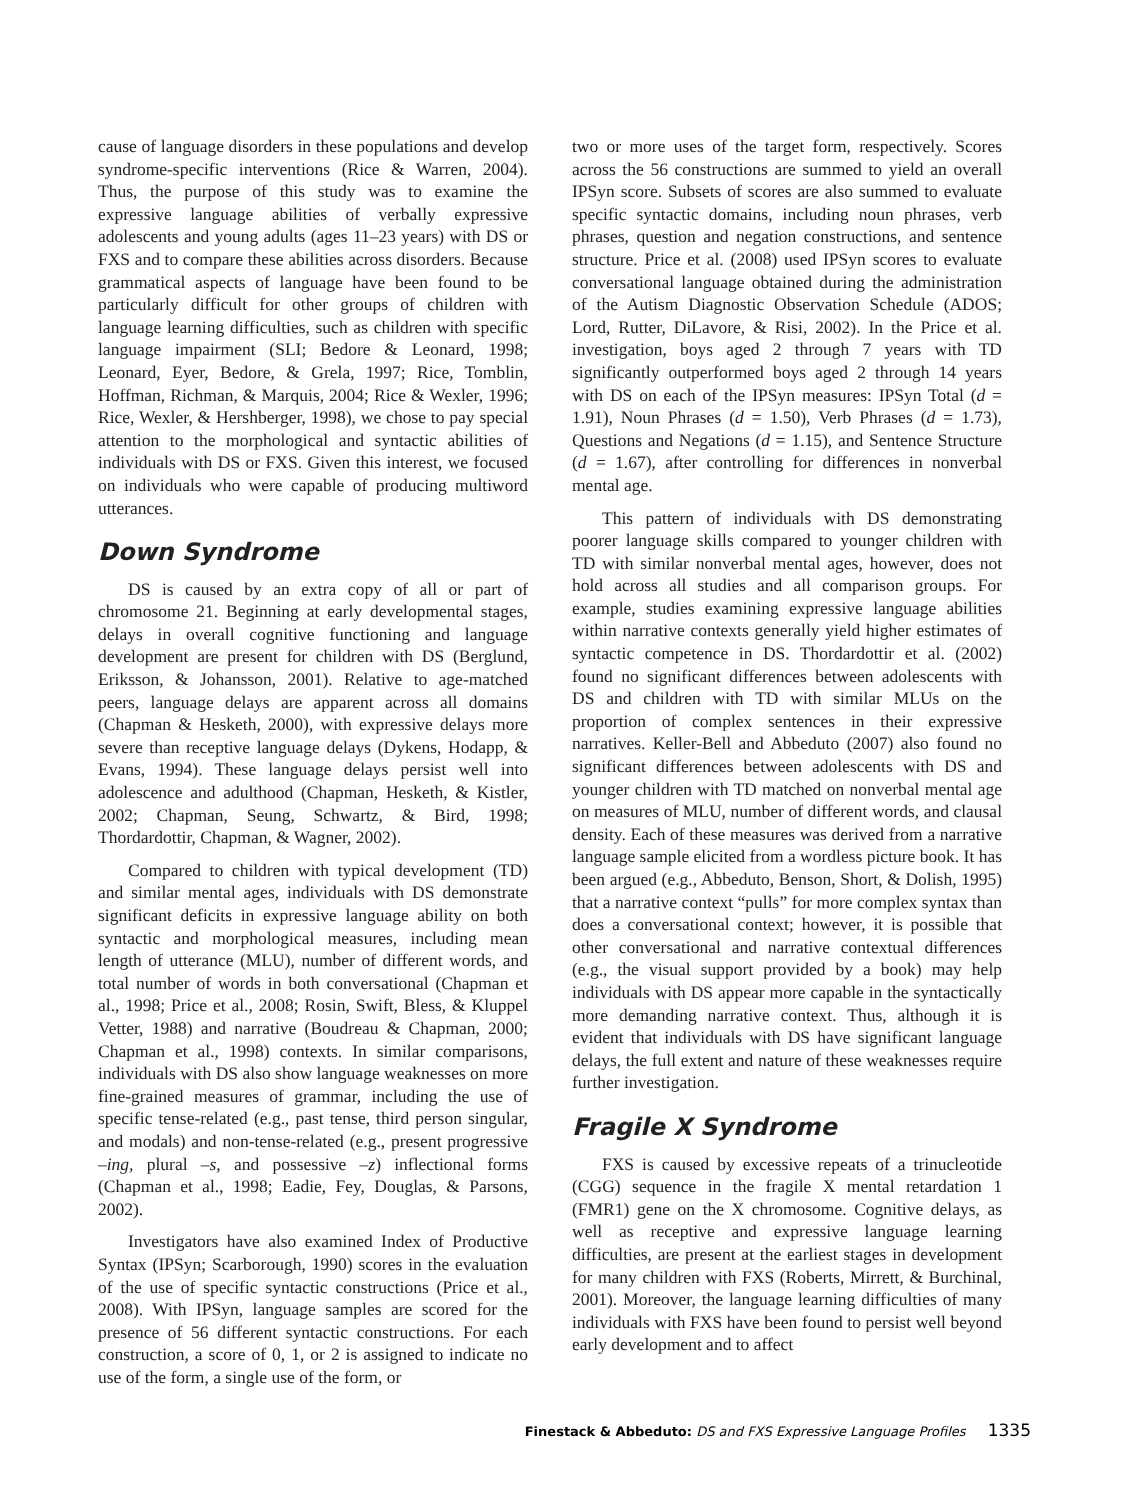cause of language disorders in these populations and develop syndrome-specific interventions (Rice & Warren, 2004). Thus, the purpose of this study was to examine the expressive language abilities of verbally expressive adolescents and young adults (ages 11–23 years) with DS or FXS and to compare these abilities across disorders. Because grammatical aspects of language have been found to be particularly difficult for other groups of children with language learning difficulties, such as children with specific language impairment (SLI; Bedore & Leonard, 1998; Leonard, Eyer, Bedore, & Grela, 1997; Rice, Tomblin, Hoffman, Richman, & Marquis, 2004; Rice & Wexler, 1996; Rice, Wexler, & Hershberger, 1998), we chose to pay special attention to the morphological and syntactic abilities of individuals with DS or FXS. Given this interest, we focused on individuals who were capable of producing multiword utterances.
Down Syndrome
DS is caused by an extra copy of all or part of chromosome 21. Beginning at early developmental stages, delays in overall cognitive functioning and language development are present for children with DS (Berglund, Eriksson, & Johansson, 2001). Relative to age-matched peers, language delays are apparent across all domains (Chapman & Hesketh, 2000), with expressive delays more severe than receptive language delays (Dykens, Hodapp, & Evans, 1994). These language delays persist well into adolescence and adulthood (Chapman, Hesketh, & Kistler, 2002; Chapman, Seung, Schwartz, & Bird, 1998; Thordardottir, Chapman, & Wagner, 2002).
Compared to children with typical development (TD) and similar mental ages, individuals with DS demonstrate significant deficits in expressive language ability on both syntactic and morphological measures, including mean length of utterance (MLU), number of different words, and total number of words in both conversational (Chapman et al., 1998; Price et al., 2008; Rosin, Swift, Bless, & Kluppel Vetter, 1988) and narrative (Boudreau & Chapman, 2000; Chapman et al., 1998) contexts. In similar comparisons, individuals with DS also show language weaknesses on more fine-grained measures of grammar, including the use of specific tense-related (e.g., past tense, third person singular, and modals) and non-tense-related (e.g., present progressive –ing, plural –s, and possessive –z) inflectional forms (Chapman et al., 1998; Eadie, Fey, Douglas, & Parsons, 2002).
Investigators have also examined Index of Productive Syntax (IPSyn; Scarborough, 1990) scores in the evaluation of the use of specific syntactic constructions (Price et al., 2008). With IPSyn, language samples are scored for the presence of 56 different syntactic constructions. For each construction, a score of 0, 1, or 2 is assigned to indicate no use of the form, a single use of the form, or
two or more uses of the target form, respectively. Scores across the 56 constructions are summed to yield an overall IPSyn score. Subsets of scores are also summed to evaluate specific syntactic domains, including noun phrases, verb phrases, question and negation constructions, and sentence structure. Price et al. (2008) used IPSyn scores to evaluate conversational language obtained during the administration of the Autism Diagnostic Observation Schedule (ADOS; Lord, Rutter, DiLavore, & Risi, 2002). In the Price et al. investigation, boys aged 2 through 7 years with TD significantly outperformed boys aged 2 through 14 years with DS on each of the IPSyn measures: IPSyn Total (d = 1.91), Noun Phrases (d = 1.50), Verb Phrases (d = 1.73), Questions and Negations (d = 1.15), and Sentence Structure (d = 1.67), after controlling for differences in nonverbal mental age.
This pattern of individuals with DS demonstrating poorer language skills compared to younger children with TD with similar nonverbal mental ages, however, does not hold across all studies and all comparison groups. For example, studies examining expressive language abilities within narrative contexts generally yield higher estimates of syntactic competence in DS. Thordardottir et al. (2002) found no significant differences between adolescents with DS and children with TD with similar MLUs on the proportion of complex sentences in their expressive narratives. Keller-Bell and Abbeduto (2007) also found no significant differences between adolescents with DS and younger children with TD matched on nonverbal mental age on measures of MLU, number of different words, and clausal density. Each of these measures was derived from a narrative language sample elicited from a wordless picture book. It has been argued (e.g., Abbeduto, Benson, Short, & Dolish, 1995) that a narrative context “pulls” for more complex syntax than does a conversational context; however, it is possible that other conversational and narrative contextual differences (e.g., the visual support provided by a book) may help individuals with DS appear more capable in the syntactically more demanding narrative context. Thus, although it is evident that individuals with DS have significant language delays, the full extent and nature of these weaknesses require further investigation.
Fragile X Syndrome
FXS is caused by excessive repeats of a trinucleotide (CGG) sequence in the fragile X mental retardation 1 (FMR1) gene on the X chromosome. Cognitive delays, as well as receptive and expressive language learning difficulties, are present at the earliest stages in development for many children with FXS (Roberts, Mirrett, & Burchinal, 2001). Moreover, the language learning difficulties of many individuals with FXS have been found to persist well beyond early development and to affect
Finestack & Abbeduto: DS and FXS Expressive Language Profiles 1335